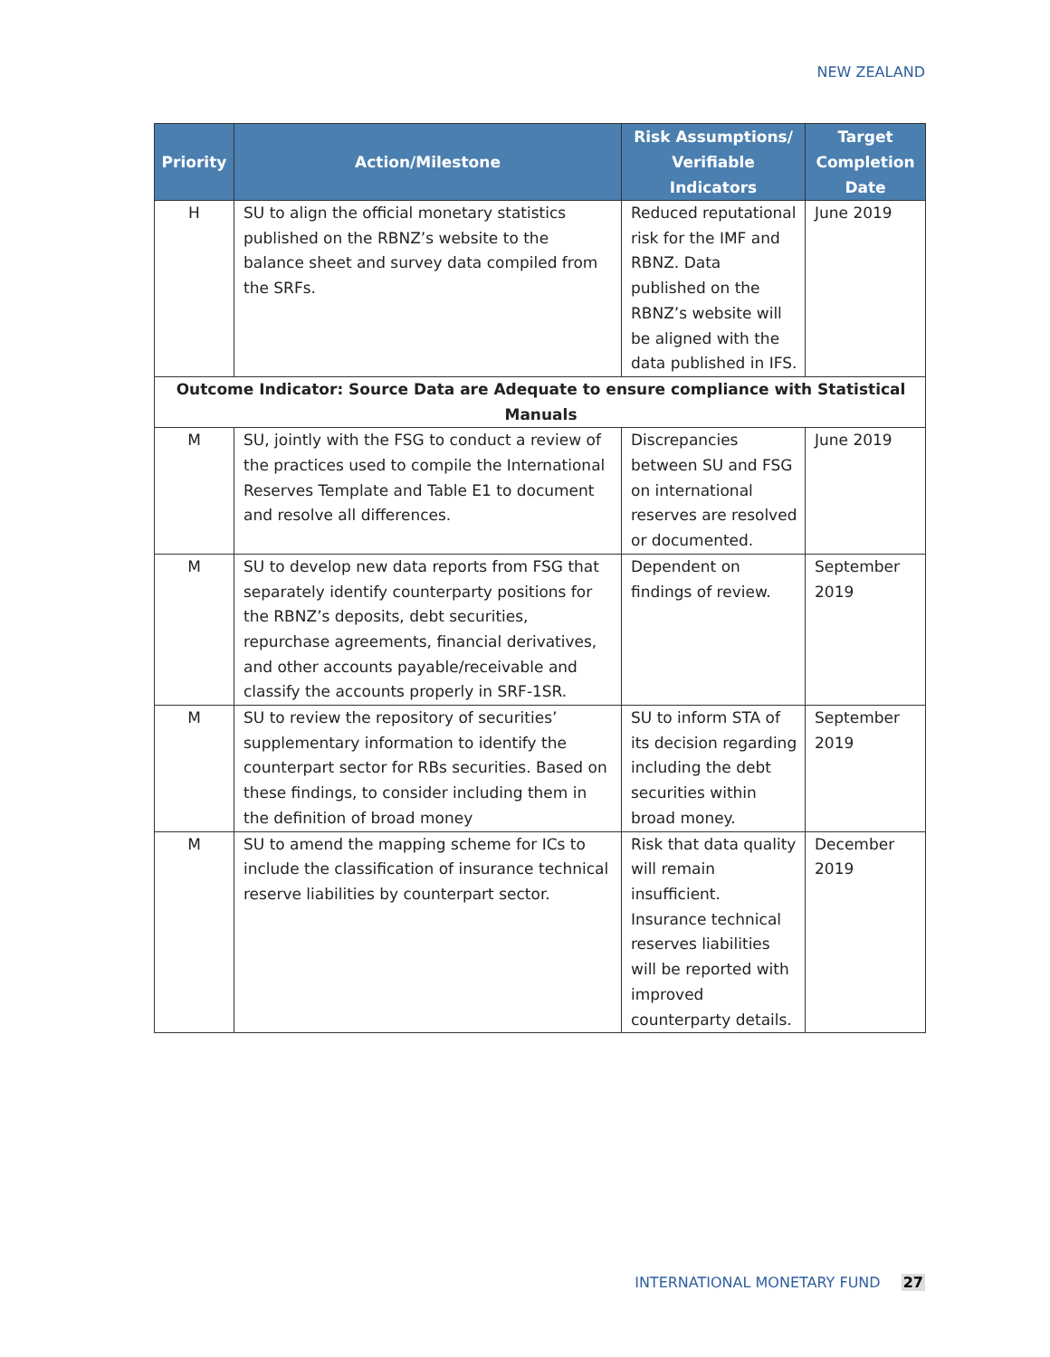NEW ZEALAND
| Priority | Action/Milestone | Risk Assumptions/ Verifiable Indicators | Target Completion Date |
| --- | --- | --- | --- |
| H | SU to align the official monetary statistics published on the RBNZ’s website to the balance sheet and survey data compiled from the SRFs. | Reduced reputational risk for the IMF and RBNZ. Data published on the RBNZ’s website will be aligned with the data published in IFS. | June 2019 |
| Outcome Indicator: Source Data are Adequate to ensure compliance with Statistical Manuals | | | |
| M | SU, jointly with the FSG to conduct a review of the practices used to compile the International Reserves Template and Table E1 to document and resolve all differences. | Discrepancies between SU and FSG on international reserves are resolved or documented. | June 2019 |
| M | SU to develop new data reports from FSG that separately identify counterparty positions for the RBNZ’s deposits, debt securities, repurchase agreements, financial derivatives, and other accounts payable/receivable and classify the accounts properly in SRF-1SR. | Dependent on findings of review. | September 2019 |
| M | SU to review the repository of securities’ supplementary information to identify the counterpart sector for RBs securities. Based on these findings, to consider including them in the definition of broad money | SU to inform STA of its decision regarding including the debt securities within broad money. | September 2019 |
| M | SU to amend the mapping scheme for ICs to include the classification of insurance technical reserve liabilities by counterpart sector. | Risk that data quality will remain insufficient. Insurance technical reserves liabilities will be reported with improved counterparty details. | December 2019 |
INTERNATIONAL MONETARY FUND 27